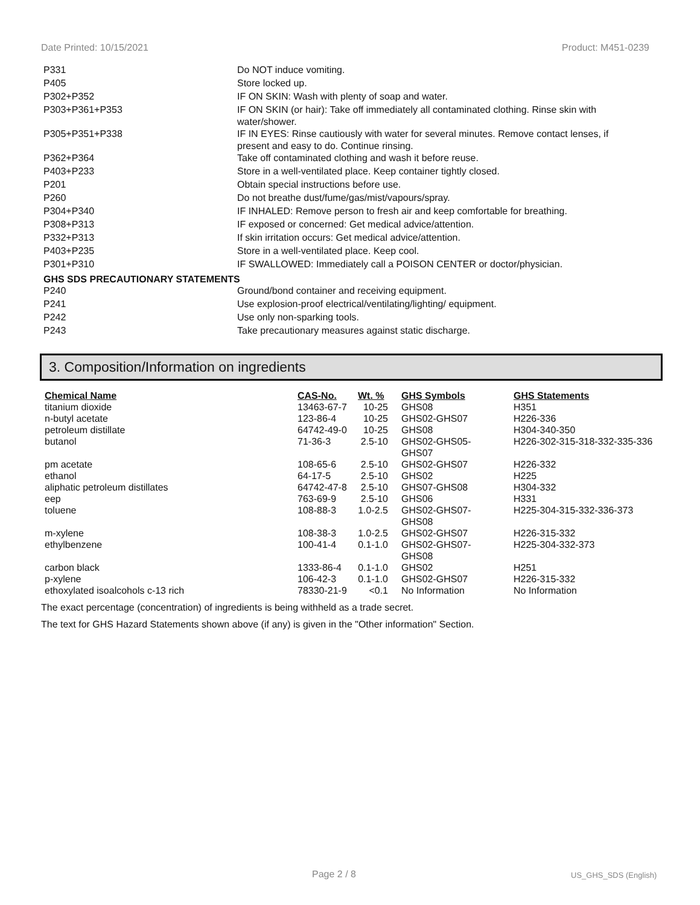Date Printed: 10/15/2021 Product: M451-0239
| P331 | Do NOT induce vomiting. |
| P405 | Store locked up. |
| P302+P352 | IF ON SKIN: Wash with plenty of soap and water. |
| P303+P361+P353 | IF ON SKIN (or hair): Take off immediately all contaminated clothing. Rinse skin with water/shower. |
| P305+P351+P338 | IF IN EYES: Rinse cautiously with water for several minutes. Remove contact lenses, if present and easy to do. Continue rinsing. |
| P362+P364 | Take off contaminated clothing and wash it before reuse. |
| P403+P233 | Store in a well-ventilated place. Keep container tightly closed. |
| P201 | Obtain special instructions before use. |
| P260 | Do not breathe dust/fume/gas/mist/vapours/spray. |
| P304+P340 | IF INHALED: Remove person to fresh air and keep comfortable for breathing. |
| P308+P313 | IF exposed or concerned: Get medical advice/attention. |
| P332+P313 | If skin irritation occurs: Get medical advice/attention. |
| P403+P235 | Store in a well-ventilated place. Keep cool. |
| P301+P310 | IF SWALLOWED: Immediately call a POISON CENTER or doctor/physician. |
GHS SDS PRECAUTIONARY STATEMENTS
| P240 | Ground/bond container and receiving equipment. |
| P241 | Use explosion-proof electrical/ventilating/lighting/ equipment. |
| P242 | Use only non-sparking tools. |
| P243 | Take precautionary measures against static discharge. |
3. Composition/Information on ingredients
| Chemical Name | CAS-No. | Wt. % | GHS Symbols | GHS Statements |
| --- | --- | --- | --- | --- |
| titanium dioxide | 13463-67-7 | 10-25 | GHS08 | H351 |
| n-butyl acetate | 123-86-4 | 10-25 | GHS02-GHS07 | H226-336 |
| petroleum distillate | 64742-49-0 | 10-25 | GHS08 | H304-340-350 |
| butanol | 71-36-3 | 2.5-10 | GHS02-GHS05- GHS07 | H226-302-315-318-332-335-336 |
| pm acetate | 108-65-6 | 2.5-10 | GHS02-GHS07 | H226-332 |
| ethanol | 64-17-5 | 2.5-10 | GHS02 | H225 |
| aliphatic petroleum distillates | 64742-47-8 | 2.5-10 | GHS07-GHS08 | H304-332 |
| eep | 763-69-9 | 2.5-10 | GHS06 | H331 |
| toluene | 108-88-3 | 1.0-2.5 | GHS02-GHS07- GHS08 | H225-304-315-332-336-373 |
| m-xylene | 108-38-3 | 1.0-2.5 | GHS02-GHS07 | H226-315-332 |
| ethylbenzene | 100-41-4 | 0.1-1.0 | GHS02-GHS07- GHS08 | H225-304-332-373 |
| carbon black | 1333-86-4 | 0.1-1.0 | GHS02 | H251 |
| p-xylene | 106-42-3 | 0.1-1.0 | GHS02-GHS07 | H226-315-332 |
| ethoxylated isoalcohols c-13 rich | 78330-21-9 | <0.1 | No Information | No Information |
The exact percentage (concentration) of ingredients is being withheld as a trade secret.
The text for GHS Hazard Statements shown above (if any) is given in the "Other information" Section.
Page 2 / 8 US_GHS_SDS (English)